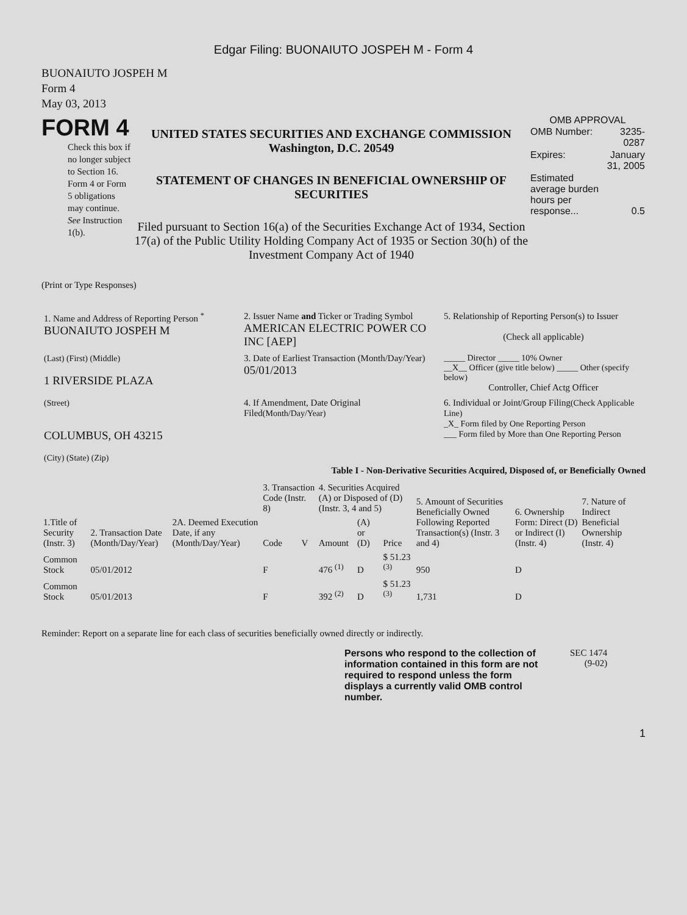Edgar Filing: BUONAIUTO JOSPEH M - Form 4
BUONAIUTO JOSPEH M
Form 4
May 03, 2013
FORM 4
Check this box if no longer subject to Section 16. Form 4 or Form 5 obligations may continue. See Instruction 1(b).
UNITED STATES SECURITIES AND EXCHANGE COMMISSION
Washington, D.C. 20549
STATEMENT OF CHANGES IN BENEFICIAL OWNERSHIP OF SECURITIES
Filed pursuant to Section 16(a) of the Securities Exchange Act of 1934, Section 17(a) of the Public Utility Holding Company Act of 1935 or Section 30(h) of the Investment Company Act of 1940
OMB APPROVAL
| OMB Number: | 3235-0287 |
| Expires: | January 31, 2005 |
| Estimated average burden hours per response... | 0.5 |
(Print or Type Responses)
| 1. Name and Address of Reporting Person <sup>*</sup> BUONAIUTO JOSPEH M | 2. Issuer Name and Ticker or Trading Symbol AMERICAN ELECTRIC POWER CO INC [AEP] | 5. Relationship of Reporting Person(s) to Issuer (Check all applicable) |
| (Last) (First) (Middle) 1 RIVERSIDE PLAZA | 3. Date of Earliest Transaction (Month/Day/Year) 05/01/2013 | _____ Director _____ 10% Owner __X__ Officer (give title below) _____ Other (specify below) Controller, Chief Actg Officer |
| (Street) COLUMBUS, OH 43215 (City) (State) (Zip) | 4. If Amendment, Date Original Filed (Month/Day/Year) | 6. Individual or Joint/Group Filing (Check Applicable Line) _X_ Form filed by One Reporting Person ___ Form filed by More than One Reporting Person |
Table I - Non-Derivative Securities Acquired, Disposed of, or Beneficially Owned
| 1.Title of Security (Instr. 3) | 2. Transaction Date (Month/Day/Year) | 2A. Deemed Execution Date, if any (Month/Day/Year) | 3. Transaction Code (Instr. 8) | | 4. Securities Acquired (A) or Disposed of (D) (Instr. 3, 4 and 5) | | | 5. Amount of Securities Beneficially Owned Following Reported Transaction(s) (Instr. 3 and 4) | 6. Ownership Form: Direct (D) or Indirect (I) (Instr. 4) | 7. Nature of Indirect Beneficial Ownership (Instr. 4) |
| --- | --- | --- | --- | --- | --- | --- | --- | --- | --- | --- |
| | | | Code | V | Amount | (A) or (D) | Price | | | |
| Common Stock | 05/01/2012 | | F | | 476 <sup>(1)</sup> | D | $ 51.23 <sup>(3)</sup> | 950 | D | |
| Common Stock | 05/01/2013 | | F | | 392 <sup>(2)</sup> | D | $ 51.23 <sup>(3)</sup> | 1,731 | D | |
Reminder: Report on a separate line for each class of securities beneficially owned directly or indirectly.
Persons who respond to the collection of information contained in this form are not required to respond unless the form displays a currently valid OMB control number.
SEC 1474
(9-02)
1